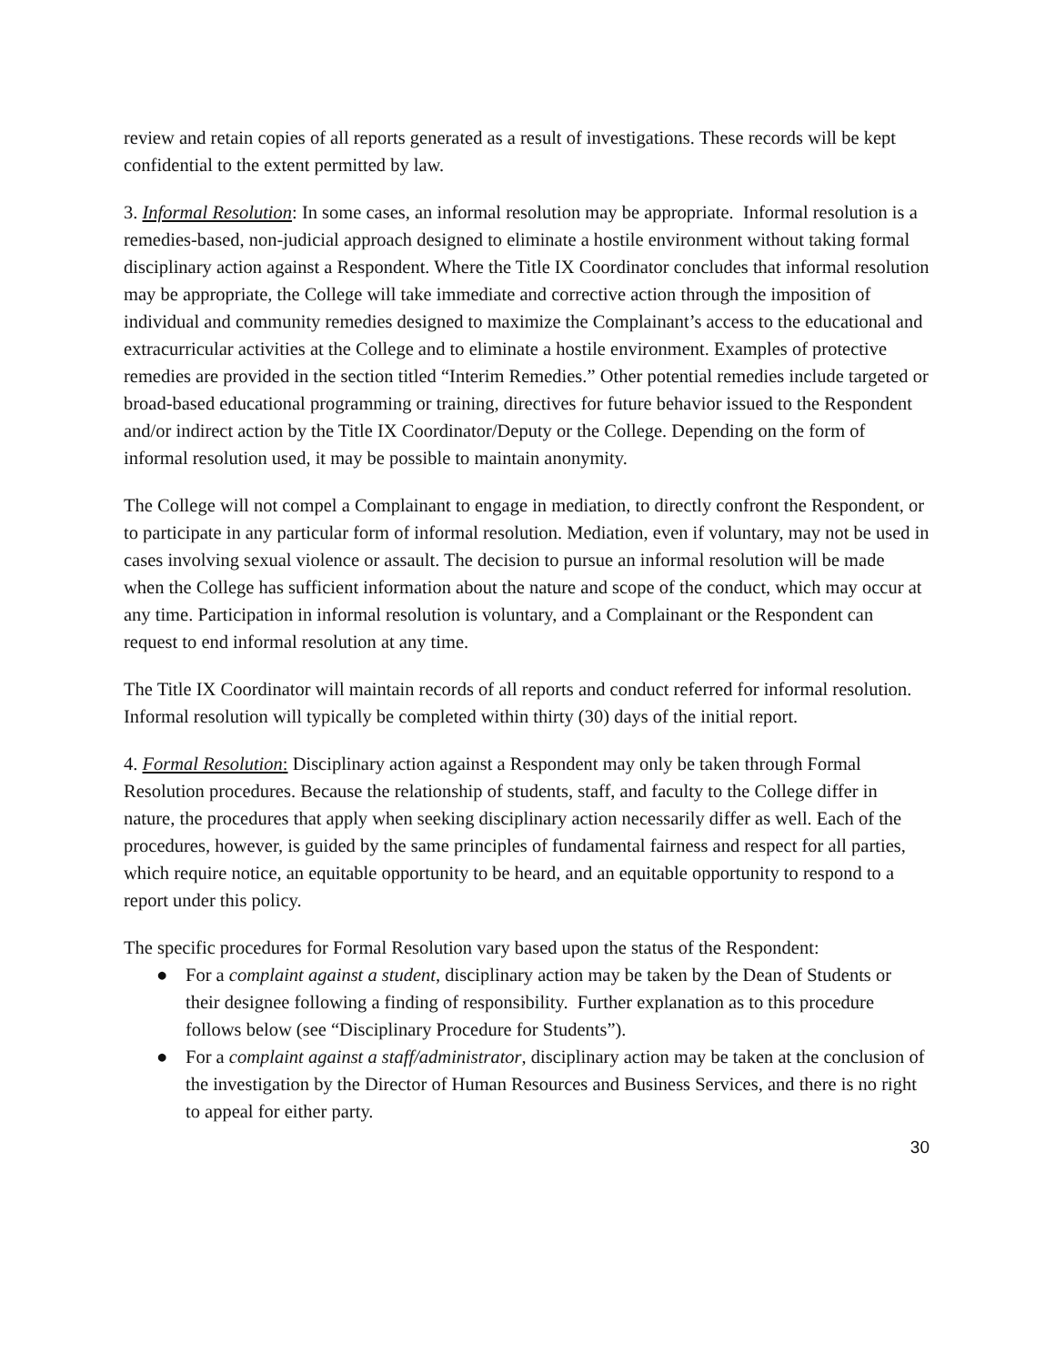review and retain copies of all reports generated as a result of investigations. These records will be kept confidential to the extent permitted by law.
3. Informal Resolution: In some cases, an informal resolution may be appropriate. Informal resolution is a remedies-based, non-judicial approach designed to eliminate a hostile environment without taking formal disciplinary action against a Respondent. Where the Title IX Coordinator concludes that informal resolution may be appropriate, the College will take immediate and corrective action through the imposition of individual and community remedies designed to maximize the Complainant’s access to the educational and extracurricular activities at the College and to eliminate a hostile environment. Examples of protective remedies are provided in the section titled “Interim Remedies.” Other potential remedies include targeted or broad-based educational programming or training, directives for future behavior issued to the Respondent and/or indirect action by the Title IX Coordinator/Deputy or the College. Depending on the form of informal resolution used, it may be possible to maintain anonymity.
The College will not compel a Complainant to engage in mediation, to directly confront the Respondent, or to participate in any particular form of informal resolution. Mediation, even if voluntary, may not be used in cases involving sexual violence or assault. The decision to pursue an informal resolution will be made when the College has sufficient information about the nature and scope of the conduct, which may occur at any time. Participation in informal resolution is voluntary, and a Complainant or the Respondent can request to end informal resolution at any time.
The Title IX Coordinator will maintain records of all reports and conduct referred for informal resolution. Informal resolution will typically be completed within thirty (30) days of the initial report.
4. Formal Resolution: Disciplinary action against a Respondent may only be taken through Formal Resolution procedures. Because the relationship of students, staff, and faculty to the College differ in nature, the procedures that apply when seeking disciplinary action necessarily differ as well. Each of the procedures, however, is guided by the same principles of fundamental fairness and respect for all parties, which require notice, an equitable opportunity to be heard, and an equitable opportunity to respond to a report under this policy.
The specific procedures for Formal Resolution vary based upon the status of the Respondent:
● For a complaint against a student, disciplinary action may be taken by the Dean of Students or their designee following a finding of responsibility. Further explanation as to this procedure follows below (see “Disciplinary Procedure for Students”).
● For a complaint against a staff/administrator, disciplinary action may be taken at the conclusion of the investigation by the Director of Human Resources and Business Services, and there is no right to appeal for either party.
30